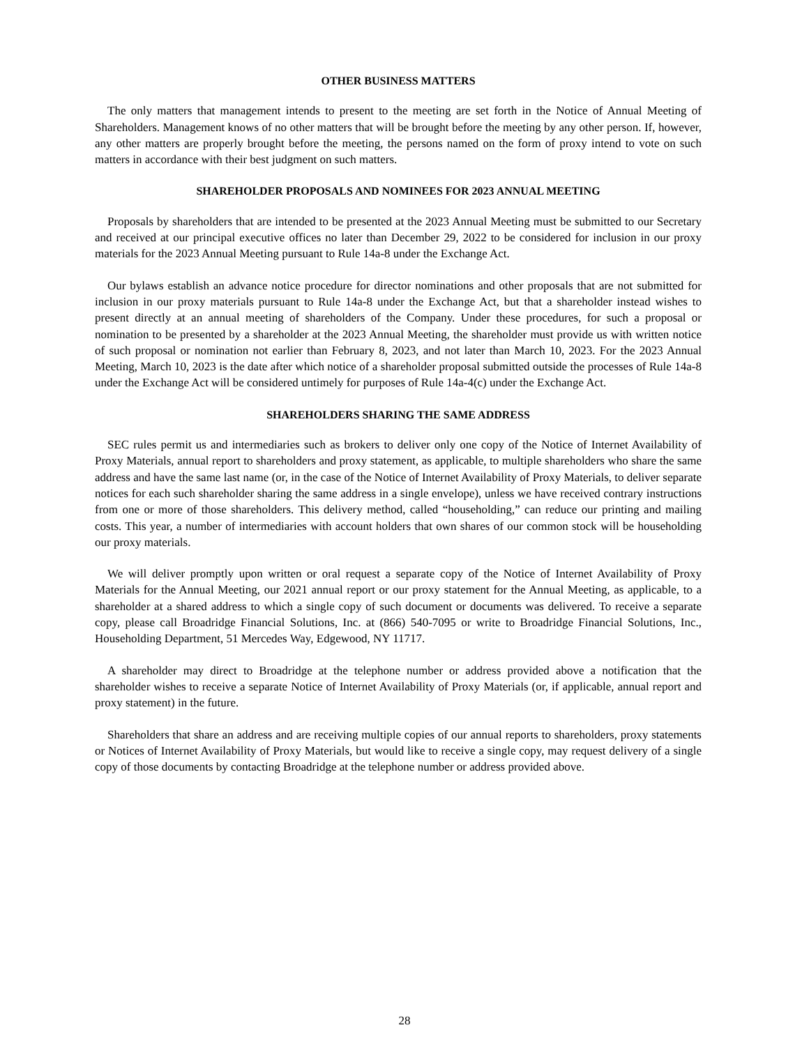OTHER BUSINESS MATTERS
The only matters that management intends to present to the meeting are set forth in the Notice of Annual Meeting of Shareholders. Management knows of no other matters that will be brought before the meeting by any other person. If, however, any other matters are properly brought before the meeting, the persons named on the form of proxy intend to vote on such matters in accordance with their best judgment on such matters.
SHAREHOLDER PROPOSALS AND NOMINEES FOR 2023 ANNUAL MEETING
Proposals by shareholders that are intended to be presented at the 2023 Annual Meeting must be submitted to our Secretary and received at our principal executive offices no later than December 29, 2022 to be considered for inclusion in our proxy materials for the 2023 Annual Meeting pursuant to Rule 14a-8 under the Exchange Act.
Our bylaws establish an advance notice procedure for director nominations and other proposals that are not submitted for inclusion in our proxy materials pursuant to Rule 14a-8 under the Exchange Act, but that a shareholder instead wishes to present directly at an annual meeting of shareholders of the Company. Under these procedures, for such a proposal or nomination to be presented by a shareholder at the 2023 Annual Meeting, the shareholder must provide us with written notice of such proposal or nomination not earlier than February 8, 2023, and not later than March 10, 2023. For the 2023 Annual Meeting, March 10, 2023 is the date after which notice of a shareholder proposal submitted outside the processes of Rule 14a-8 under the Exchange Act will be considered untimely for purposes of Rule 14a-4(c) under the Exchange Act.
SHAREHOLDERS SHARING THE SAME ADDRESS
SEC rules permit us and intermediaries such as brokers to deliver only one copy of the Notice of Internet Availability of Proxy Materials, annual report to shareholders and proxy statement, as applicable, to multiple shareholders who share the same address and have the same last name (or, in the case of the Notice of Internet Availability of Proxy Materials, to deliver separate notices for each such shareholder sharing the same address in a single envelope), unless we have received contrary instructions from one or more of those shareholders. This delivery method, called “householding,” can reduce our printing and mailing costs. This year, a number of intermediaries with account holders that own shares of our common stock will be householding our proxy materials.
We will deliver promptly upon written or oral request a separate copy of the Notice of Internet Availability of Proxy Materials for the Annual Meeting, our 2021 annual report or our proxy statement for the Annual Meeting, as applicable, to a shareholder at a shared address to which a single copy of such document or documents was delivered. To receive a separate copy, please call Broadridge Financial Solutions, Inc. at (866) 540-7095 or write to Broadridge Financial Solutions, Inc., Householding Department, 51 Mercedes Way, Edgewood, NY 11717.
A shareholder may direct to Broadridge at the telephone number or address provided above a notification that the shareholder wishes to receive a separate Notice of Internet Availability of Proxy Materials (or, if applicable, annual report and proxy statement) in the future.
Shareholders that share an address and are receiving multiple copies of our annual reports to shareholders, proxy statements or Notices of Internet Availability of Proxy Materials, but would like to receive a single copy, may request delivery of a single copy of those documents by contacting Broadridge at the telephone number or address provided above.
28